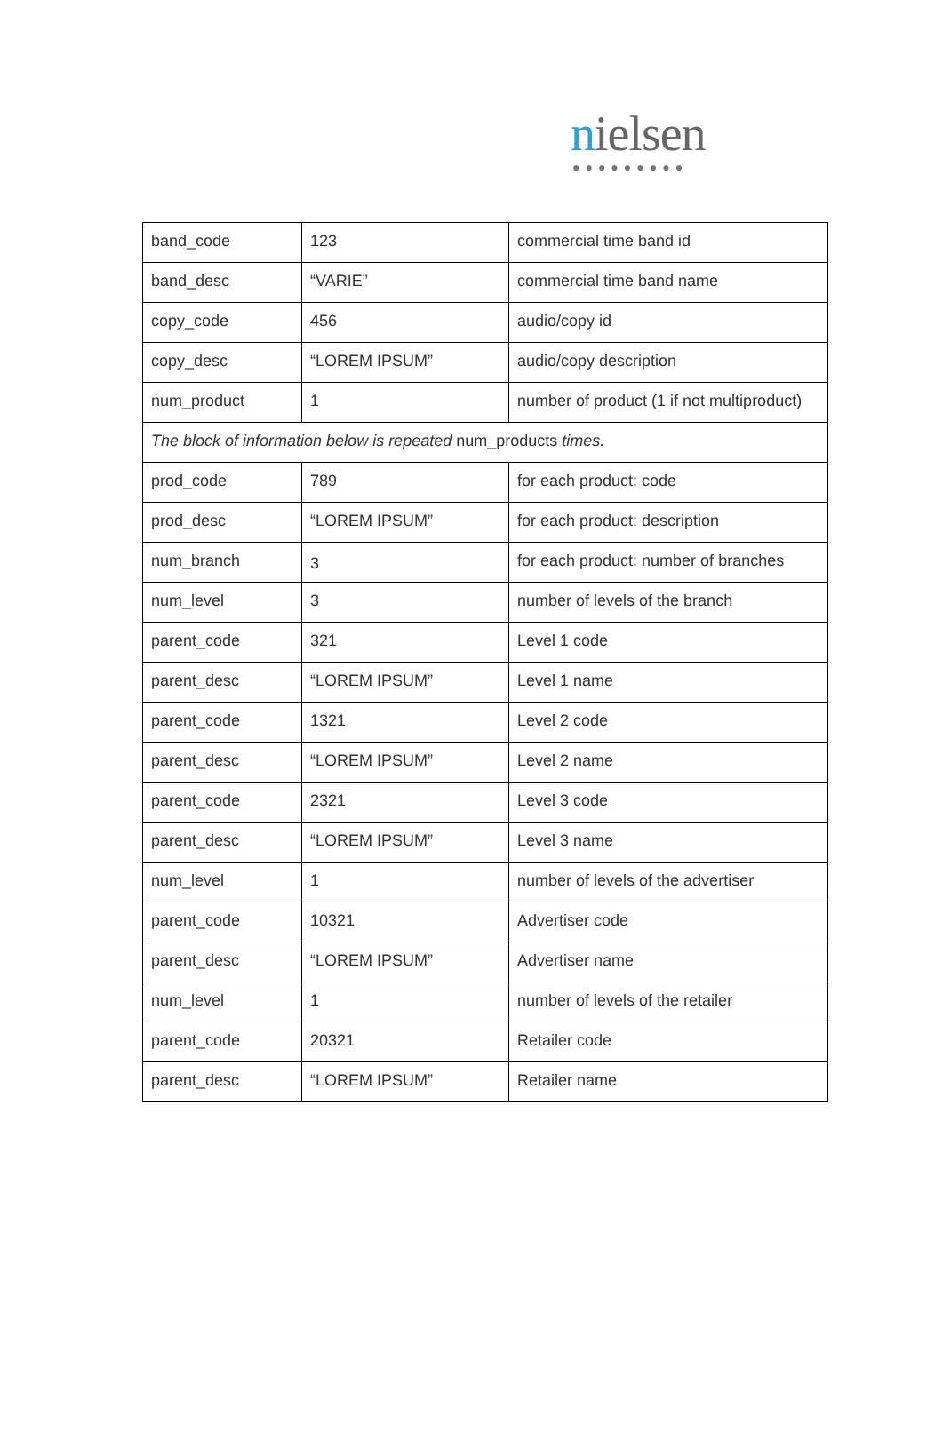nielsen
●●●●●●●●●
| band_code | 123 | commercial time band id |
| band_desc | “VARIE” | commercial time band name |
| copy_code | 456 | audio/copy id |
| copy_desc | “LOREM IPSUM” | audio/copy description |
| num_product | 1 | number of product (1 if not multiproduct) |
| The block of information below is repeated num_products times. | | |
| prod_code | 789 | for each product: code |
| prod_desc | “LOREM IPSUM” | for each product: description |
| num_branch | 3 | for each product: number of branches |
| num_level | 3 | number of levels of the branch |
| parent_code | 321 | Level 1 code |
| parent_desc | “LOREM IPSUM” | Level 1 name |
| parent_code | 1321 | Level 2 code |
| parent_desc | “LOREM IPSUM” | Level 2 name |
| parent_code | 2321 | Level 3 code |
| parent_desc | “LOREM IPSUM” | Level 3 name |
| num_level | 1 | number of levels of the advertiser |
| parent_code | 10321 | Advertiser code |
| parent_desc | “LOREM IPSUM” | Advertiser name |
| num_level | 1 | number of levels of the retailer |
| parent_code | 20321 | Retailer code |
| parent_desc | “LOREM IPSUM” | Retailer name |